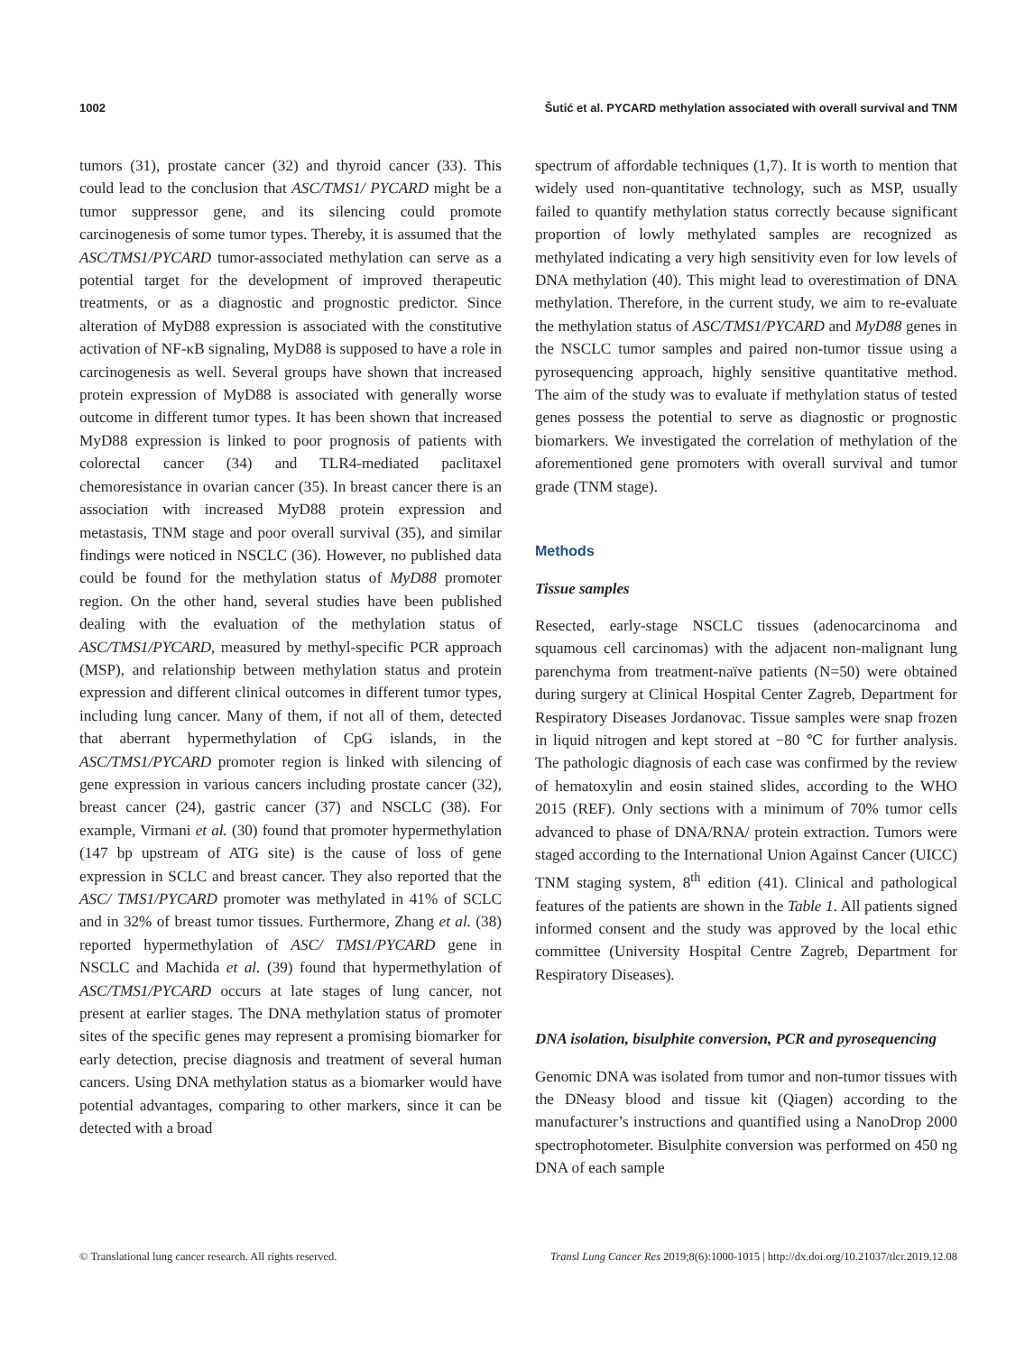1002 Šutić et al. PYCARD methylation associated with overall survival and TNM
tumors (31), prostate cancer (32) and thyroid cancer (33). This could lead to the conclusion that ASC/TMS1/ PYCARD might be a tumor suppressor gene, and its silencing could promote carcinogenesis of some tumor types. Thereby, it is assumed that the ASC/TMS1/PYCARD tumor-associated methylation can serve as a potential target for the development of improved therapeutic treatments, or as a diagnostic and prognostic predictor. Since alteration of MyD88 expression is associated with the constitutive activation of NF-κB signaling, MyD88 is supposed to have a role in carcinogenesis as well. Several groups have shown that increased protein expression of MyD88 is associated with generally worse outcome in different tumor types. It has been shown that increased MyD88 expression is linked to poor prognosis of patients with colorectal cancer (34) and TLR4-mediated paclitaxel chemoresistance in ovarian cancer (35). In breast cancer there is an association with increased MyD88 protein expression and metastasis, TNM stage and poor overall survival (35), and similar findings were noticed in NSCLC (36). However, no published data could be found for the methylation status of MyD88 promoter region. On the other hand, several studies have been published dealing with the evaluation of the methylation status of ASC/TMS1/PYCARD, measured by methyl-specific PCR approach (MSP), and relationship between methylation status and protein expression and different clinical outcomes in different tumor types, including lung cancer. Many of them, if not all of them, detected that aberrant hypermethylation of CpG islands, in the ASC/TMS1/PYCARD promoter region is linked with silencing of gene expression in various cancers including prostate cancer (32), breast cancer (24), gastric cancer (37) and NSCLC (38). For example, Virmani et al. (30) found that promoter hypermethylation (147 bp upstream of ATG site) is the cause of loss of gene expression in SCLC and breast cancer. They also reported that the ASC/ TMS1/PYCARD promoter was methylated in 41% of SCLC and in 32% of breast tumor tissues. Furthermore, Zhang et al. (38) reported hypermethylation of ASC/ TMS1/PYCARD gene in NSCLC and Machida et al. (39) found that hypermethylation of ASC/TMS1/PYCARD occurs at late stages of lung cancer, not present at earlier stages. The DNA methylation status of promoter sites of the specific genes may represent a promising biomarker for early detection, precise diagnosis and treatment of several human cancers. Using DNA methylation status as a biomarker would have potential advantages, comparing to other markers, since it can be detected with a broad
spectrum of affordable techniques (1,7). It is worth to mention that widely used non-quantitative technology, such as MSP, usually failed to quantify methylation status correctly because significant proportion of lowly methylated samples are recognized as methylated indicating a very high sensitivity even for low levels of DNA methylation (40). This might lead to overestimation of DNA methylation. Therefore, in the current study, we aim to re-evaluate the methylation status of ASC/TMS1/PYCARD and MyD88 genes in the NSCLC tumor samples and paired non-tumor tissue using a pyrosequencing approach, highly sensitive quantitative method. The aim of the study was to evaluate if methylation status of tested genes possess the potential to serve as diagnostic or prognostic biomarkers. We investigated the correlation of methylation of the aforementioned gene promoters with overall survival and tumor grade (TNM stage).
Methods
Tissue samples
Resected, early-stage NSCLC tissues (adenocarcinoma and squamous cell carcinomas) with the adjacent non-malignant lung parenchyma from treatment-naïve patients (N=50) were obtained during surgery at Clinical Hospital Center Zagreb, Department for Respiratory Diseases Jordanovac. Tissue samples were snap frozen in liquid nitrogen and kept stored at −80 ℃ for further analysis. The pathologic diagnosis of each case was confirmed by the review of hematoxylin and eosin stained slides, according to the WHO 2015 (REF). Only sections with a minimum of 70% tumor cells advanced to phase of DNA/RNA/ protein extraction. Tumors were staged according to the International Union Against Cancer (UICC) TNM staging system, 8<sup>th</sup> edition (41). Clinical and pathological features of the patients are shown in the Table 1. All patients signed informed consent and the study was approved by the local ethic committee (University Hospital Centre Zagreb, Department for Respiratory Diseases).
DNA isolation, bisulphite conversion, PCR and pyrosequencing
Genomic DNA was isolated from tumor and non-tumor tissues with the DNeasy blood and tissue kit (Qiagen) according to the manufacturer’s instructions and quantified using a NanoDrop 2000 spectrophotometer. Bisulphite conversion was performed on 450 ng DNA of each sample
© Translational lung cancer research. All rights reserved. Transl Lung Cancer Res 2019;8(6):1000-1015 | http://dx.doi.org/10.21037/tlcr.2019.12.08